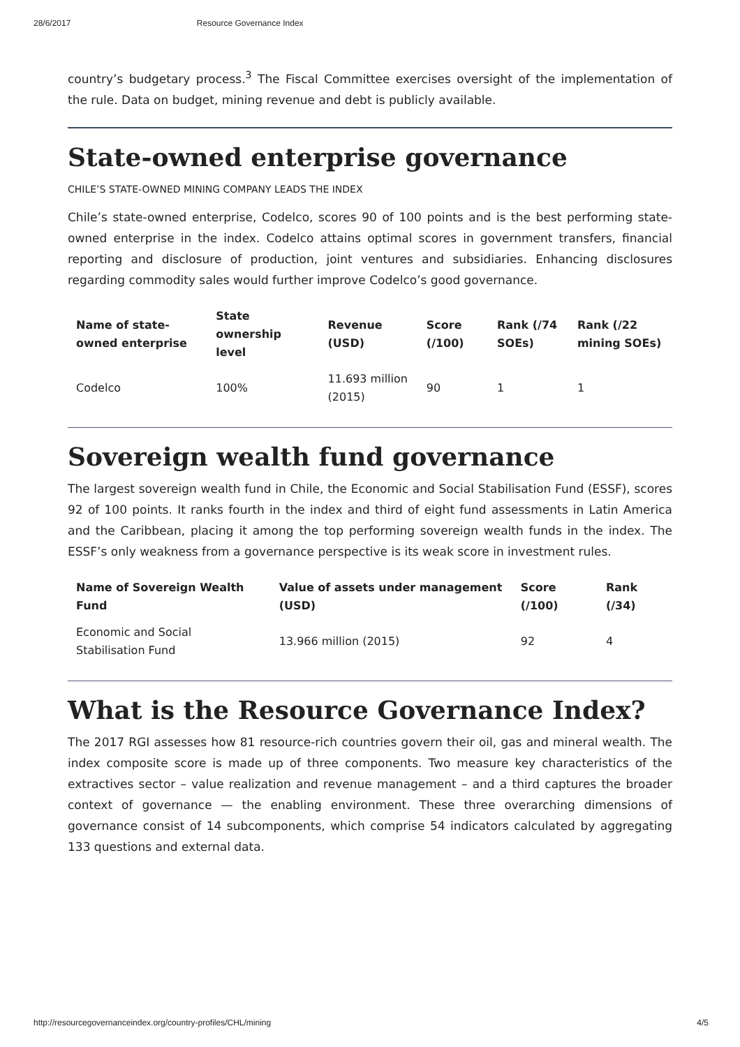28/6/2017 Resource Governance Index
country’s budgetary process.<sup>3</sup> The Fiscal Committee exercises oversight of the implementation of the rule. Data on budget, mining revenue and debt is publicly available.
State-owned enterprise governance
CHILE’S STATE-OWNED MINING COMPANY LEADS THE INDEX
Chile’s state-owned enterprise, Codelco, scores 90 of 100 points and is the best performing state-owned enterprise in the index. Codelco attains optimal scores in government transfers, financial reporting and disclosure of production, joint ventures and subsidiaries. Enhancing disclosures regarding commodity sales would further improve Codelco’s good governance.
| Name of state-owned enterprise | State ownership level | Revenue (USD) | Score (/100) | Rank (/74 SOEs) | Rank (/22 mining SOEs) |
| --- | --- | --- | --- | --- | --- |
| Codelco | 100% | 11.693 million (2015) | 90 | 1 | 1 |
Sovereign wealth fund governance
The largest sovereign wealth fund in Chile, the Economic and Social Stabilisation Fund (ESSF), scores 92 of 100 points. It ranks fourth in the index and third of eight fund assessments in Latin America and the Caribbean, placing it among the top performing sovereign wealth funds in the index. The ESSF’s only weakness from a governance perspective is its weak score in investment rules.
| Name of Sovereign Wealth Fund | Value of assets under management (USD) | Score (/100) | Rank (/34) |
| --- | --- | --- | --- |
| Economic and Social Stabilisation Fund | 13.966 million (2015) | 92 | 4 |
What is the Resource Governance Index?
The 2017 RGI assesses how 81 resource-rich countries govern their oil, gas and mineral wealth. The index composite score is made up of three components. Two measure key characteristics of the extractives sector – value realization and revenue management – and a third captures the broader context of governance — the enabling environment. These three overarching dimensions of governance consist of 14 subcomponents, which comprise 54 indicators calculated by aggregating 133 questions and external data.
http://resourcegovernanceindex.org/country-profiles/CHL/mining 4/5